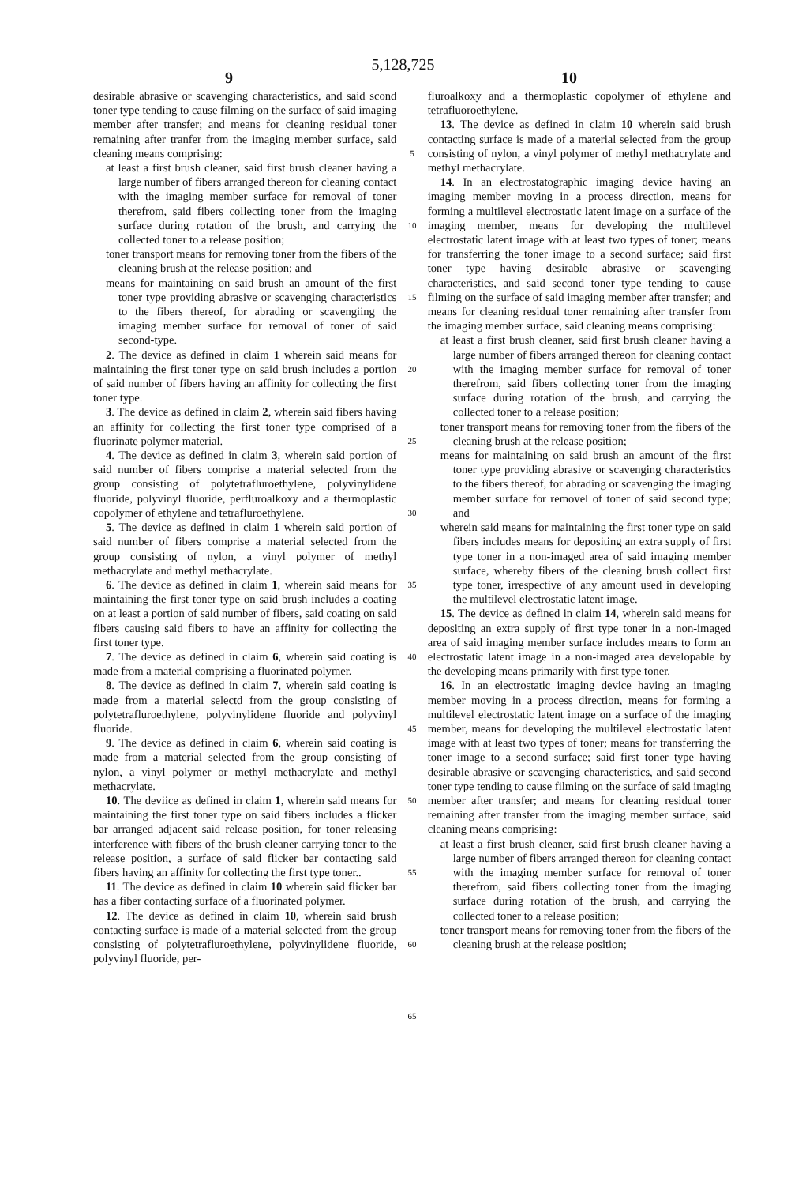5,128,725
9 10
desirable abrasive or scavenging characteristics, and said scond toner type tending to cause filming on the surface of said imaging member after transfer; and means for cleaning residual toner remaining after tranfer from the imaging member surface, said cleaning means comprising:
at least a first brush cleaner, said first brush cleaner having a large number of fibers arranged thereon for cleaning contact with the imaging member surface for removal of toner therefrom, said fibers collecting toner from the imaging surface during rotation of the brush, and carrying the collected toner to a release position;
toner transport means for removing toner from the fibers of the cleaning brush at the release position; and
means for maintaining on said brush an amount of the first toner type providing abrasive or scavenging characteristics to the fibers thereof, for abrading or scavengiing the imaging member surface for removal of toner of said second-type.
2. The device as defined in claim 1 wherein said means for maintaining the first toner type on said brush includes a portion of said number of fibers having an affinity for collecting the first toner type.
3. The device as defined in claim 2, wherein said fibers having an affinity for collecting the first toner type comprised of a fluorinate polymer material.
4. The device as defined in claim 3, wherein said portion of said number of fibers comprise a material selected from the group consisting of polytetrafluroethylene, polyvinylidene fluoride, polyvinyl fluoride, perfluroalkoxy and a thermoplastic copolymer of ethylene and tetrafluroethylene.
5. The device as defined in claim 1 wherein said portion of said number of fibers comprise a material selected from the group consisting of nylon, a vinyl polymer of methyl methacrylate and methyl methacrylate.
6. The device as defined in claim 1, wherein said means for maintaining the first toner type on said brush includes a coating on at least a portion of said number of fibers, said coating on said fibers causing said fibers to have an affinity for collecting the first toner type.
7. The device as defined in claim 6, wherein said coating is made from a material comprising a fluorinated polymer.
8. The device as defined in claim 7, wherein said coating is made from a material selectd from the group consisting of polytetrafluroethylene, polyvinylidene fluoride and polyvinyl fluoride.
9. The device as defined in claim 6, wherein said coating is made from a material selected from the group consisting of nylon, a vinyl polymer or methyl methacrylate and methyl methacrylate.
10. The deviice as defined in claim 1, wherein said means for maintaining the first toner type on said fibers includes a flicker bar arranged adjacent said release position, for toner releasing interference with fibers of the brush cleaner carrying toner to the release position, a surface of said flicker bar contacting said fibers having an affinity for collecting the first type toner..
11. The device as defined in claim 10 wherein said flicker bar has a fiber contacting surface of a fluorinated polymer.
12. The device as defined in claim 10, wherein said brush contacting surface is made of a material selected from the group consisting of polytetrafluroethylene, polyvinylidene fluoride, polyvinyl fluoride, per-
5
10
15
20
25
30
35
40
45
50
55
60
65
fluroalkoxy and a thermoplastic copolymer of ethylene and tetrafluoroethylene.
13. The device as defined in claim 10 wherein said brush contacting surface is made of a material selected from the group consisting of nylon, a vinyl polymer of methyl methacrylate and methyl methacrylate.
14. In an electrostatographic imaging device having an imaging member moving in a process direction, means for forming a multilevel electrostatic latent image on a surface of the imaging member, means for developing the multilevel electrostatic latent image with at least two types of toner; means for transferring the toner image to a second surface; said first toner type having desirable abrasive or scavenging characteristics, and said second toner type tending to cause filming on the surface of said imaging member after transfer; and means for cleaning residual toner remaining after transfer from the imaging member surface, said cleaning means comprising:
at least a first brush cleaner, said first brush cleaner having a large number of fibers arranged thereon for cleaning contact with the imaging member surface for removal of toner therefrom, said fibers collecting toner from the imaging surface during rotation of the brush, and carrying the collected toner to a release position;
toner transport means for removing toner from the fibers of the cleaning brush at the release position;
means for maintaining on said brush an amount of the first toner type providing abrasive or scavenging characteristics to the fibers thereof, for abrading or scavenging the imaging member surface for removel of toner of said second type; and
wherein said means for maintaining the first toner type on said fibers includes means for depositing an extra supply of first type toner in a non-imaged area of said imaging member surface, whereby fibers of the cleaning brush collect first type toner, irrespective of any amount used in developing the multilevel electrostatic latent image.
15. The device as defined in claim 14, wherein said means for depositing an extra supply of first type toner in a non-imaged area of said imaging member surface includes means to form an electrostatic latent image in a non-imaged area developable by the developing means primarily with first type toner.
16. In an electrostatic imaging device having an imaging member moving in a process direction, means for forming a multilevel electrostatic latent image on a surface of the imaging member, means for developing the multilevel electrostatic latent image with at least two types of toner; means for transferring the toner image to a second surface; said first toner type having desirable abrasive or scavenging characteristics, and said second toner type tending to cause filming on the surface of said imaging member after transfer; and means for cleaning residual toner remaining after transfer from the imaging member surface, said cleaning means comprising:
at least a first brush cleaner, said first brush cleaner having a large number of fibers arranged thereon for cleaning contact with the imaging member surface for removal of toner therefrom, said fibers collecting toner from the imaging surface during rotation of the brush, and carrying the collected toner to a release position;
toner transport means for removing toner from the fibers of the cleaning brush at the release position;